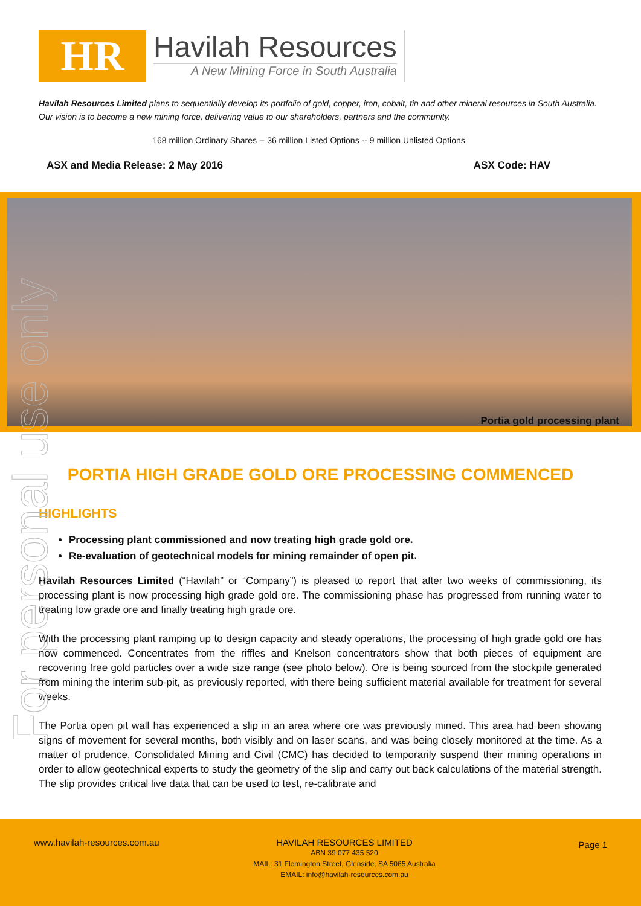HR
Havilah Resources
A New Mining Force in South Australia
Havilah Resources Limited plans to sequentially develop its portfolio of gold, copper, iron, cobalt, tin and other mineral resources in South Australia. Our vision is to become a new mining force, delivering value to our shareholders, partners and the community.
168 million Ordinary Shares -- 36 million Listed Options -- 9 million Unlisted Options
ASX and Media Release: 2 May 2016 ASX Code: HAV
Portia gold processing plant
PORTIA HIGH GRADE GOLD ORE PROCESSING COMMENCED
HIGHLIGHTS
Processing plant commissioned and now treating high grade gold ore.
Re-evaluation of geotechnical models for mining remainder of open pit.
Havilah Resources Limited (“Havilah” or “Company”) is pleased to report that after two weeks of commissioning, its processing plant is now processing high grade gold ore. The commissioning phase has progressed from running water to treating low grade ore and finally treating high grade ore.
With the processing plant ramping up to design capacity and steady operations, the processing of high grade gold ore has now commenced. Concentrates from the riffles and Knelson concentrators show that both pieces of equipment are recovering free gold particles over a wide size range (see photo below). Ore is being sourced from the stockpile generated from mining the interim sub-pit, as previously reported, with there being sufficient material available for treatment for several weeks.
The Portia open pit wall has experienced a slip in an area where ore was previously mined. This area had been showing signs of movement for several months, both visibly and on laser scans, and was being closely monitored at the time. As a matter of prudence, Consolidated Mining and Civil (CMC) has decided to temporarily suspend their mining operations in order to allow geotechnical experts to study the geometry of the slip and carry out back calculations of the material strength. The slip provides critical live data that can be used to test, re-calibrate and
www.havilah-resources.com.au
HAVILAH RESOURCES LIMITED
ABN 39 077 435 520
MAIL: 31 Flemington Street, Glenside, SA 5065 Australia
EMAIL: info@havilah-resources.com.au
Page 1
For personal use only